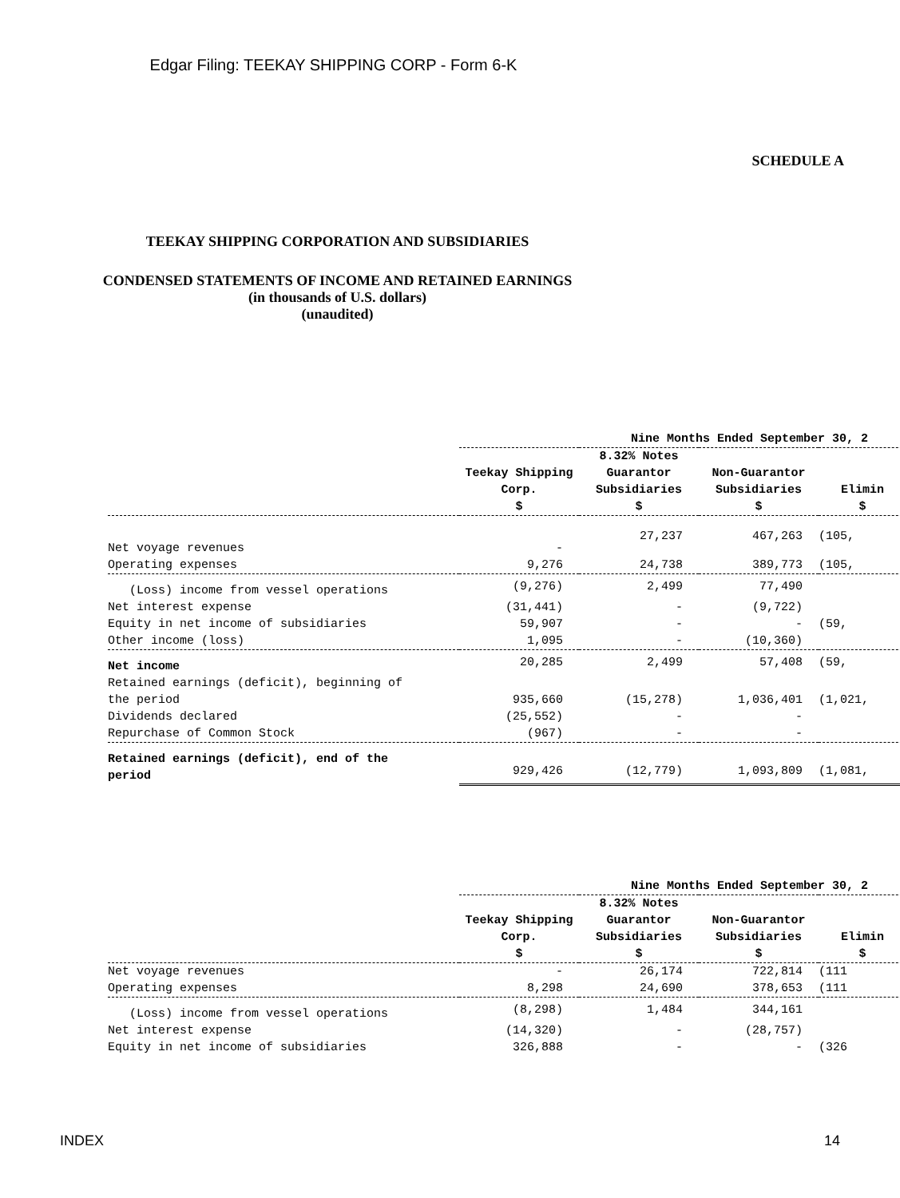Edgar Filing: TEEKAY SHIPPING CORP - Form 6-K
SCHEDULE A
TEEKAY SHIPPING CORPORATION AND SUBSIDIARIES
CONDENSED STATEMENTS OF INCOME AND RETAINED EARNINGS
(in thousands of U.S. dollars)
(unaudited)
| | Nine Months Ended September 30, 2 | | | |
| | Teekay Shipping Corp. $ | 8.32% Notes Guarantor Subsidiaries $ | Non-Guarantor Subsidiaries $ | Elimin $ |
| Net voyage revenues | - | 27,237 | 467,263 | (105, |
| Operating expenses | 9,276 | 24,738 | 389,773 | (105, |
| (Loss) income from vessel operations | (9,276) | 2,499 | 77,490 | |
| Net interest expense | (31,441) | - | (9,722) | |
| Equity in net income of subsidiaries | 59,907 | - | - | (59, |
| Other income (loss) | 1,095 | - | (10,360) | |
| Net income | 20,285 | 2,499 | 57,408 | (59, |
| Retained earnings (deficit), beginning of the period | 935,660 | (15,278) | 1,036,401 | (1,021, |
| Dividends declared | (25,552) | - | - | |
| Repurchase of Common Stock | (967) | - | - | |
| Retained earnings (deficit), end of the period | 929,426 | (12,779) | 1,093,809 | (1,081, |
| | Nine Months Ended September 30, 2 | | | |
| | Teekay Shipping Corp. $ | 8.32% Notes Guarantor Subsidiaries $ | Non-Guarantor Subsidiaries $ | Elimin $ |
| Net voyage revenues | - | 26,174 | 722,814 | (111 |
| Operating expenses | 8,298 | 24,690 | 378,653 | (111 |
| (Loss) income from vessel operations | (8,298) | 1,484 | 344,161 | |
| Net interest expense | (14,320) | - | (28,757) | |
| Equity in net income of subsidiaries | 326,888 | - | - | (326 |
INDEX 14